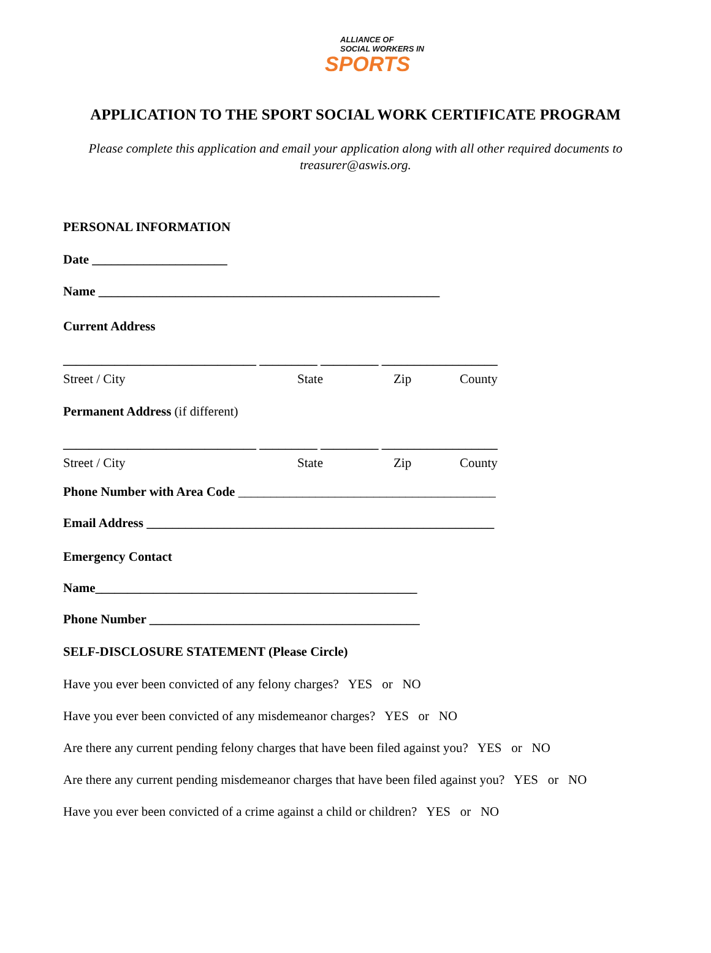ALLIANCE OF
SOCIAL WORKERS IN
SPORTS
APPLICATION TO THE SPORT SOCIAL WORK CERTIFICATE PROGRAM
Please complete this application and email your application along with all other required documents to treasurer@aswis.org.
PERSONAL INFORMATION
Date _____________________
Name _____________________________________________________
Current Address
______________________________ _________ _________ __________________
Street / City State Zip County
Permanent Address (if different)
______________________________ _________ _________ __________________
Street / City State Zip County
Phone Number with Area Code ________________________________________
Email Address ______________________________________________________
Emergency Contact
Name__________________________________________________
Phone Number __________________________________________
SELF-DISCLOSURE STATEMENT (Please Circle)
Have you ever been convicted of any felony charges? YES or NO
Have you ever been convicted of any misdemeanor charges? YES or NO
Are there any current pending felony charges that have been filed against you? YES or NO
Are there any current pending misdemeanor charges that have been filed against you? YES or NO
Have you ever been convicted of a crime against a child or children? YES or NO